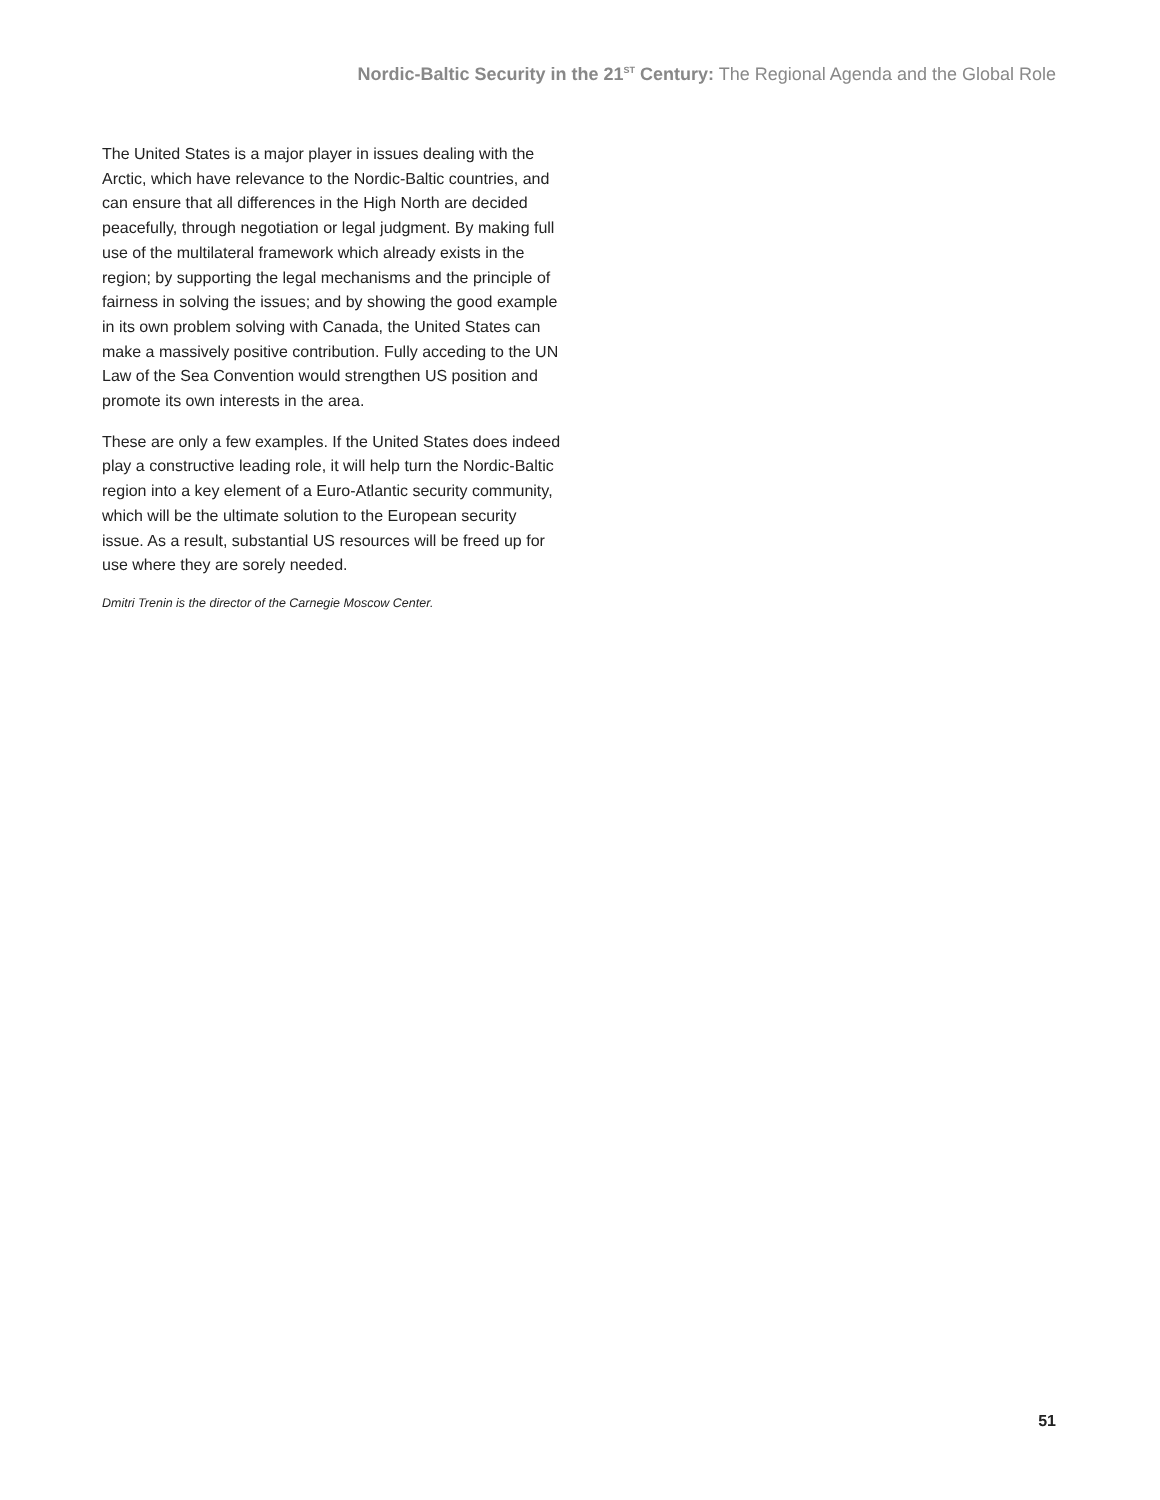Nordic-Baltic Security in the 21<sup>ST</sup> Century: The Regional Agenda and the Global Role
The United States is a major player in issues dealing with the Arctic, which have relevance to the Nordic-Baltic countries, and can ensure that all differences in the High North are decided peacefully, through negotiation or legal judgment. By making full use of the multilateral framework which already exists in the region; by supporting the legal mechanisms and the principle of fairness in solving the issues; and by showing the good example in its own problem solving with Canada, the United States can make a massively positive contribution. Fully acceding to the UN Law of the Sea Convention would strengthen US position and promote its own interests in the area.
These are only a few examples. If the United States does indeed play a constructive leading role, it will help turn the Nordic-Baltic region into a key element of a Euro-Atlantic security community, which will be the ultimate solution to the European security issue. As a result, substantial US resources will be freed up for use where they are sorely needed.
Dmitri Trenin is the director of the Carnegie Moscow Center.
51